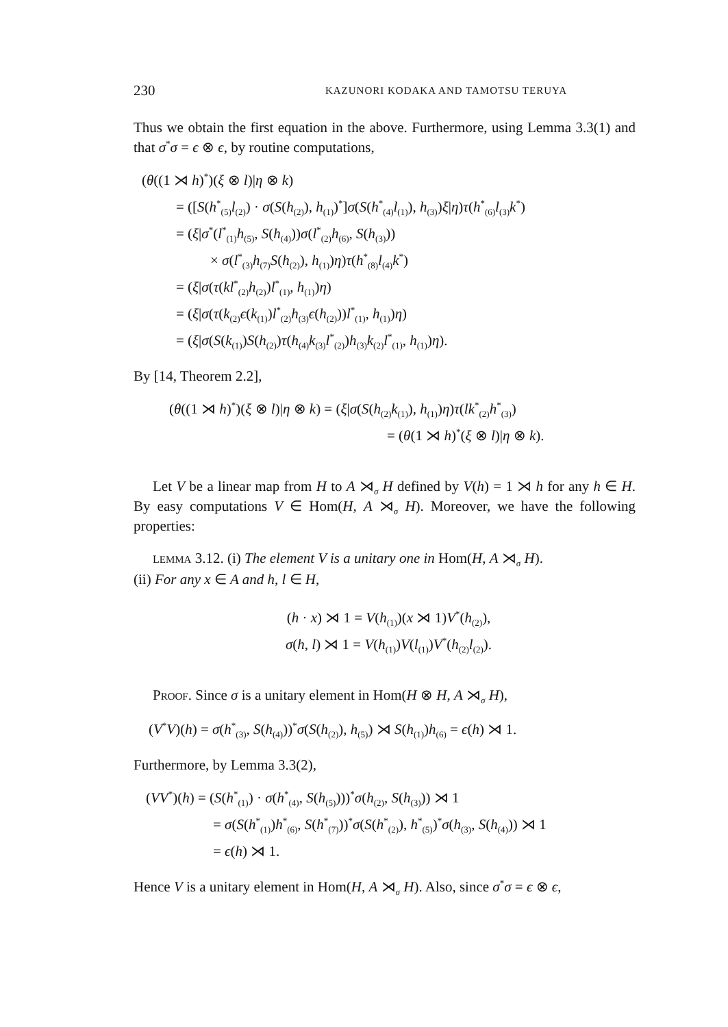230 KAZUNORI KODAKA AND TAMOTSU TERUYA
Thus we obtain the first equation in the above. Furthermore, using Lemma 3.3(1) and that σ<sup>*</sup>σ = ϵ ⊗ ϵ, by routine computations,
(θ((1 ⋊ h)<sup>*</sup>)(ξ ⊗ l)|η ⊗ k)
= ([S(h<sup>*</sup><sub>(5)</sub>l<sub>(2)</sub>) · σ(S(h<sub>(2)</sub>), h<sub>(1)</sub>)<sup>*</sup>]σ(S(h<sup>*</sup><sub>(4)</sub>l<sub>(1)</sub>), h<sub>(3)</sub>)ξ|η)τ(h<sup>*</sup><sub>(6)</sub>l<sub>(3)</sub>k<sup>*</sup>)
= (ξ|σ<sup>*</sup>(l<sup>*</sup><sub>(1)</sub>h<sub>(5)</sub>, S(h<sub>(4)</sub>))σ(l<sup>*</sup><sub>(2)</sub>h<sub>(6)</sub>, S(h<sub>(3)</sub>))
× σ(l<sup>*</sup><sub>(3)</sub>h<sub>(7)</sub>S(h<sub>(2)</sub>), h<sub>(1)</sub>)η)τ(h<sup>*</sup><sub>(8)</sub>l<sub>(4)</sub>k<sup>*</sup>)
= (ξ|σ(τ(kl<sup>*</sup><sub>(2)</sub>h<sub>(2)</sub>)l<sup>*</sup><sub>(1)</sub>, h<sub>(1)</sub>)η)
= (ξ|σ(τ(k<sub>(2)</sub>ϵ(k<sub>(1)</sub>)l<sup>*</sup><sub>(2)</sub>h<sub>(3)</sub>ϵ(h<sub>(2)</sub>))l<sup>*</sup><sub>(1)</sub>, h<sub>(1)</sub>)η)
= (ξ|σ(S(k<sub>(1)</sub>)S(h<sub>(2)</sub>)τ(h<sub>(4)</sub>k<sub>(3)</sub>l<sup>*</sup><sub>(2)</sub>)h<sub>(3)</sub>k<sub>(2)</sub>l<sup>*</sup><sub>(1)</sub>, h<sub>(1)</sub>)η).
By [14, Theorem 2.2],
(θ((1 ⋊ h)<sup>*</sup>)(ξ ⊗ l)|η ⊗ k) = (ξ|σ(S(h<sub>(2)</sub>k<sub>(1)</sub>), h<sub>(1)</sub>)η)τ(lk<sup>*</sup><sub>(2)</sub>h<sup>*</sup><sub>(3)</sub>)
= (θ(1 ⋊ h)<sup>*</sup>(ξ ⊗ l)|η ⊗ k).
Let V be a linear map from H to A ⋊<sub>σ</sub> H defined by V(h) = 1 ⋊ h for any h ∈ H. By easy computations V ∈ Hom(H, A ⋊<sub>σ</sub> H). Moreover, we have the following properties:
LEMMA 3.12. (i) The element V is a unitary one in Hom(H, A ⋊<sub>σ</sub> H).
(ii) For any x ∈ A and h, l ∈ H,
(h · x) ⋊ 1 = V(h<sub>(1)</sub>)(x ⋊ 1)V<sup>*</sup>(h<sub>(2)</sub>),
σ(h, l) ⋊ 1 = V(h<sub>(1)</sub>)V(l<sub>(1)</sub>)V<sup>*</sup>(h<sub>(2)</sub>l<sub>(2)</sub>).
PROOF. Since σ is a unitary element in Hom(H ⊗ H, A ⋊<sub>σ</sub> H),
(V<sup>*</sup>V)(h) = σ(h<sup>*</sup><sub>(3)</sub>, S(h<sub>(4)</sub>))<sup>*</sup>σ(S(h<sub>(2)</sub>), h<sub>(5)</sub>) ⋊ S(h<sub>(1)</sub>)h<sub>(6)</sub> = ϵ(h) ⋊ 1.
Furthermore, by Lemma 3.3(2),
(VV<sup>*</sup>)(h) = (S(h<sup>*</sup><sub>(1)</sub>) · σ(h<sup>*</sup><sub>(4)</sub>, S(h<sub>(5)</sub>)))<sup>*</sup>σ(h<sub>(2)</sub>, S(h<sub>(3)</sub>)) ⋊ 1
= σ(S(h<sup>*</sup><sub>(1)</sub>)h<sup>*</sup><sub>(6)</sub>, S(h<sup>*</sup><sub>(7)</sub>))<sup>*</sup>σ(S(h<sup>*</sup><sub>(2)</sub>), h<sup>*</sup><sub>(5)</sub>)<sup>*</sup>σ(h<sub>(3)</sub>, S(h<sub>(4)</sub>)) ⋊ 1
= ϵ(h) ⋊ 1.
Hence V is a unitary element in Hom(H, A ⋊<sub>σ</sub> H). Also, since σ<sup>*</sup>σ = ϵ ⊗ ϵ,